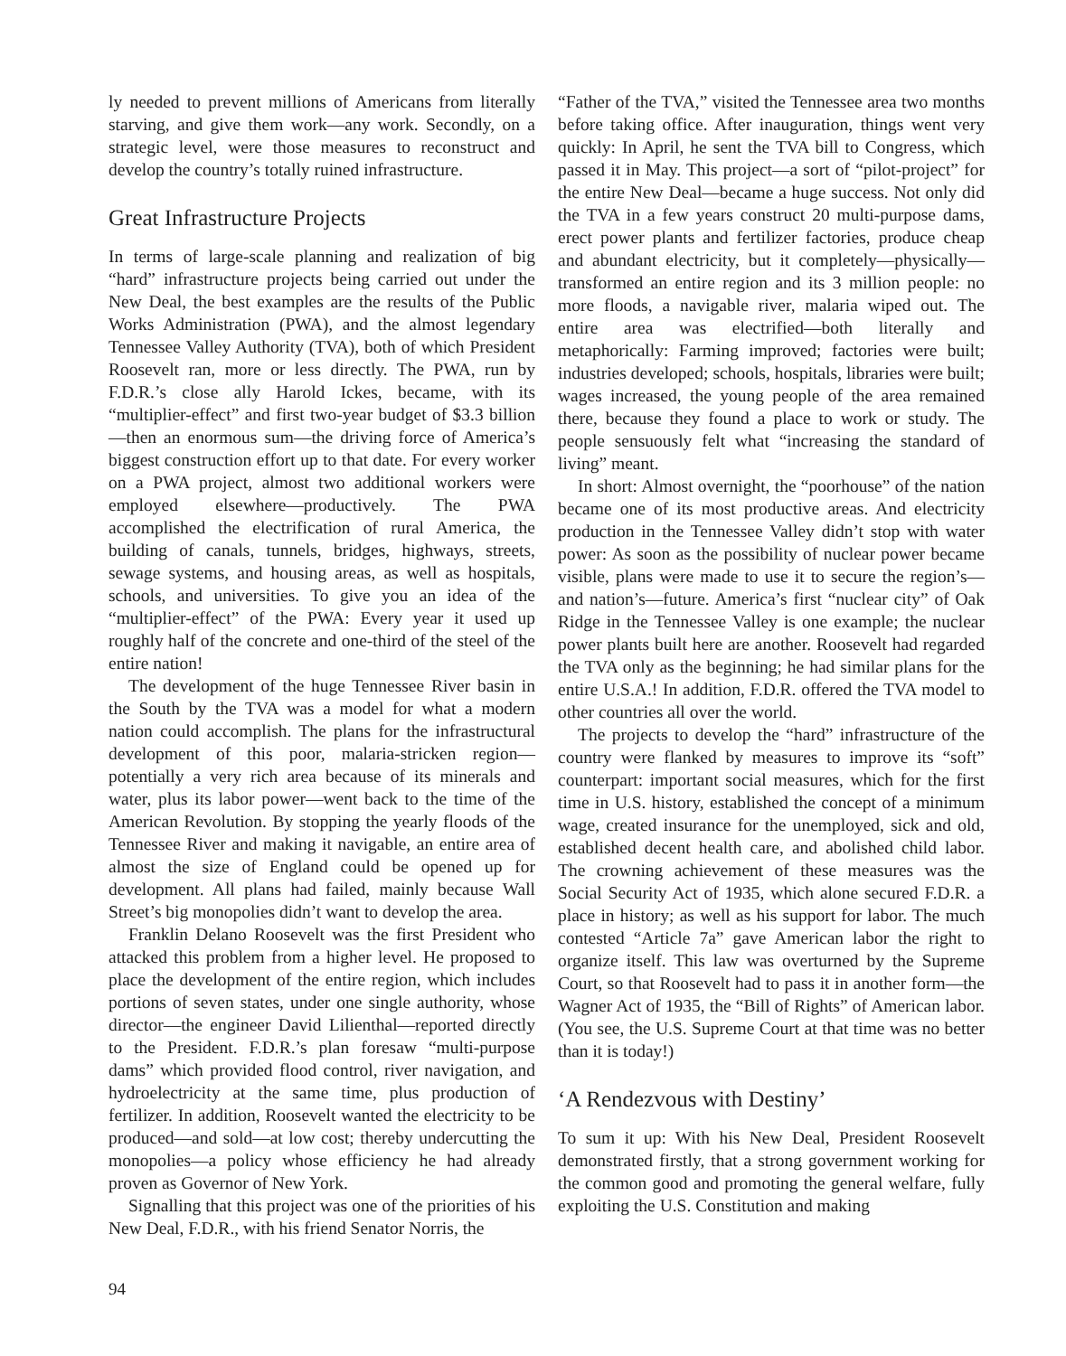ly needed to prevent millions of Americans from literally starving, and give them work—any work. Secondly, on a strategic level, were those measures to reconstruct and develop the country’s totally ruined infrastructure.
Great Infrastructure Projects
In terms of large-scale planning and realization of big “hard” infrastructure projects being carried out under the New Deal, the best examples are the results of the Public Works Administration (PWA), and the almost legendary Tennessee Valley Authority (TVA), both of which President Roosevelt ran, more or less directly. The PWA, run by F.D.R.’s close ally Harold Ickes, became, with its “multiplier-effect” and first two-year budget of $3.3 billion—then an enormous sum—the driving force of America’s biggest construction effort up to that date. For every worker on a PWA project, almost two additional workers were employed elsewhere—productively. The PWA accomplished the electrification of rural America, the building of canals, tunnels, bridges, highways, streets, sewage systems, and housing areas, as well as hospitals, schools, and universities. To give you an idea of the “multiplier-effect” of the PWA: Every year it used up roughly half of the concrete and one-third of the steel of the entire nation!
The development of the huge Tennessee River basin in the South by the TVA was a model for what a modern nation could accomplish. The plans for the infrastructural development of this poor, malaria-stricken region—potentially a very rich area because of its minerals and water, plus its labor power—went back to the time of the American Revolution. By stopping the yearly floods of the Tennessee River and making it navigable, an entire area of almost the size of England could be opened up for development. All plans had failed, mainly because Wall Street’s big monopolies didn’t want to develop the area.
Franklin Delano Roosevelt was the first President who attacked this problem from a higher level. He proposed to place the development of the entire region, which includes portions of seven states, under one single authority, whose director—the engineer David Lilienthal—reported directly to the President. F.D.R.’s plan foresaw “multi-purpose dams” which provided flood control, river navigation, and hydroelectricity at the same time, plus production of fertilizer. In addition, Roosevelt wanted the electricity to be produced—and sold—at low cost; thereby undercutting the monopolies—a policy whose efficiency he had already proven as Governor of New York.
Signalling that this project was one of the priorities of his New Deal, F.D.R., with his friend Senator Norris, the
“Father of the TVA,” visited the Tennessee area two months before taking office. After inauguration, things went very quickly: In April, he sent the TVA bill to Congress, which passed it in May. This project—a sort of “pilot-project” for the entire New Deal—became a huge success. Not only did the TVA in a few years construct 20 multi-purpose dams, erect power plants and fertilizer factories, produce cheap and abundant electricity, but it completely—physically—transformed an entire region and its 3 million people: no more floods, a navigable river, malaria wiped out. The entire area was electrified—both literally and metaphorically: Farming improved; factories were built; industries developed; schools, hospitals, libraries were built; wages increased, the young people of the area remained there, because they found a place to work or study. The people sensuously felt what “increasing the standard of living” meant.
In short: Almost overnight, the “poorhouse” of the nation became one of its most productive areas. And electricity production in the Tennessee Valley didn’t stop with water power: As soon as the possibility of nuclear power became visible, plans were made to use it to secure the region’s—and nation’s—future. America’s first “nuclear city” of Oak Ridge in the Tennessee Valley is one example; the nuclear power plants built here are another. Roosevelt had regarded the TVA only as the beginning; he had similar plans for the entire U.S.A.! In addition, F.D.R. offered the TVA model to other countries all over the world.
The projects to develop the “hard” infrastructure of the country were flanked by measures to improve its “soft” counterpart: important social measures, which for the first time in U.S. history, established the concept of a minimum wage, created insurance for the unemployed, sick and old, established decent health care, and abolished child labor. The crowning achievement of these measures was the Social Security Act of 1935, which alone secured F.D.R. a place in history; as well as his support for labor. The much contested “Article 7a” gave American labor the right to organize itself. This law was overturned by the Supreme Court, so that Roosevelt had to pass it in another form—the Wagner Act of 1935, the “Bill of Rights” of American labor. (You see, the U.S. Supreme Court at that time was no better than it is today!)
‘A Rendezvous with Destiny’
To sum it up: With his New Deal, President Roosevelt demonstrated firstly, that a strong government working for the common good and promoting the general welfare, fully exploiting the U.S. Constitution and making
94